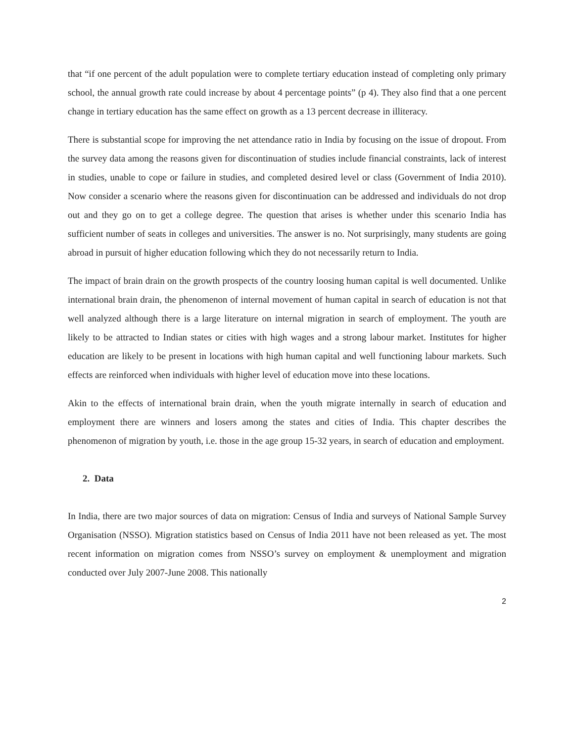that “if one percent of the adult population were to complete tertiary education instead of completing only primary school, the annual growth rate could increase by about 4 percentage points” (p 4). They also find that a one percent change in tertiary education has the same effect on growth as a 13 percent decrease in illiteracy.
There is substantial scope for improving the net attendance ratio in India by focusing on the issue of dropout. From the survey data among the reasons given for discontinuation of studies include financial constraints, lack of interest in studies, unable to cope or failure in studies, and completed desired level or class (Government of India 2010). Now consider a scenario where the reasons given for discontinuation can be addressed and individuals do not drop out and they go on to get a college degree. The question that arises is whether under this scenario India has sufficient number of seats in colleges and universities. The answer is no. Not surprisingly, many students are going abroad in pursuit of higher education following which they do not necessarily return to India.
The impact of brain drain on the growth prospects of the country loosing human capital is well documented. Unlike international brain drain, the phenomenon of internal movement of human capital in search of education is not that well analyzed although there is a large literature on internal migration in search of employment. The youth are likely to be attracted to Indian states or cities with high wages and a strong labour market. Institutes for higher education are likely to be present in locations with high human capital and well functioning labour markets. Such effects are reinforced when individuals with higher level of education move into these locations.
Akin to the effects of international brain drain, when the youth migrate internally in search of education and employment there are winners and losers among the states and cities of India. This chapter describes the phenomenon of migration by youth, i.e. those in the age group 15-32 years, in search of education and employment.
2. Data
In India, there are two major sources of data on migration: Census of India and surveys of National Sample Survey Organisation (NSSO). Migration statistics based on Census of India 2011 have not been released as yet. The most recent information on migration comes from NSSO’s survey on employment & unemployment and migration conducted over July 2007-June 2008. This nationally
2